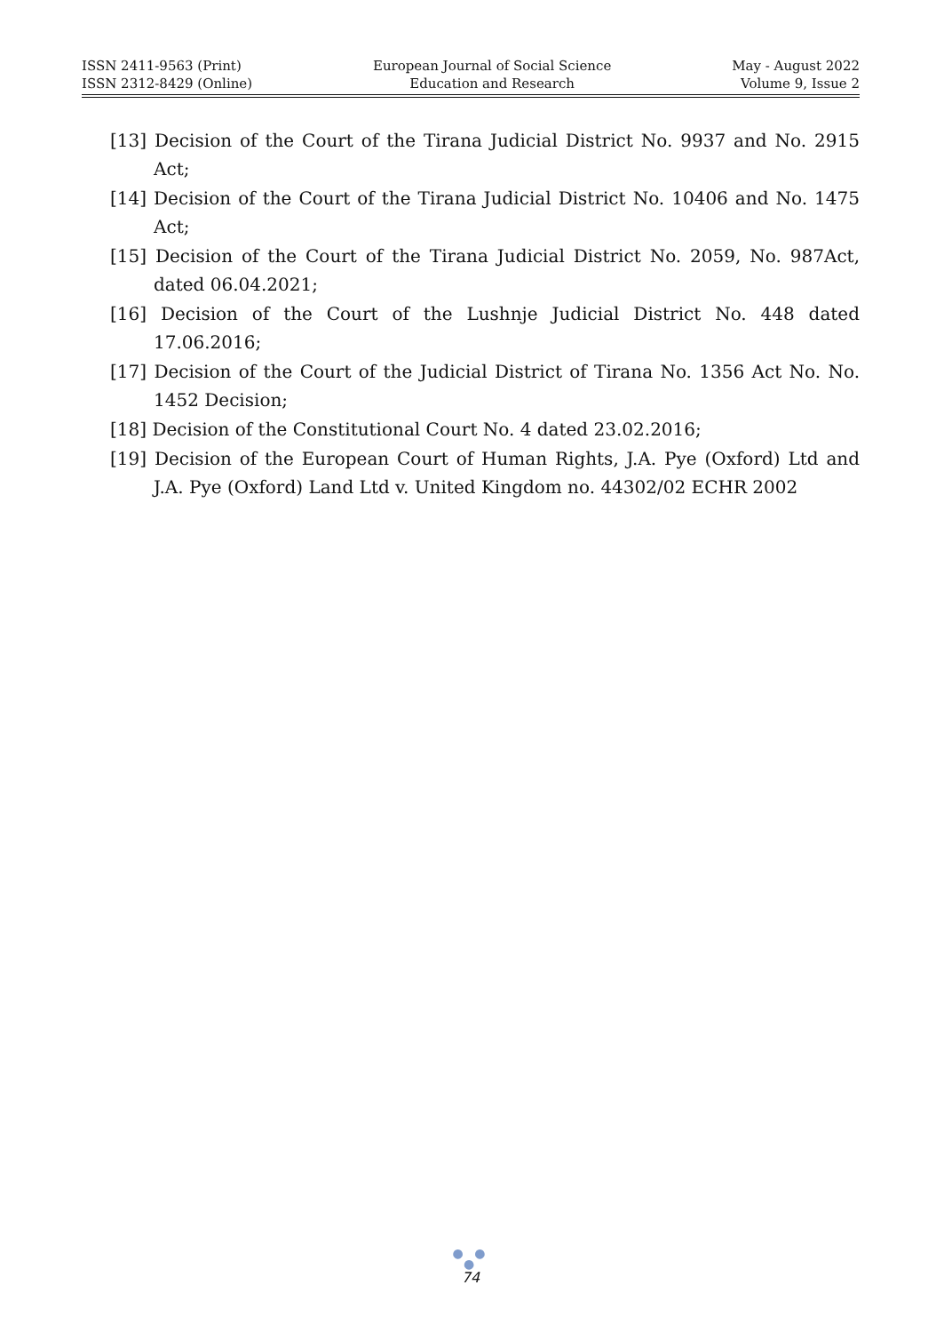ISSN 2411-9563 (Print)
ISSN 2312-8429 (Online)
European Journal of Social Science
Education and Research
May - August 2022
Volume 9, Issue 2
[13] Decision of the Court of the Tirana Judicial District No. 9937 and No. 2915 Act;
[14] Decision of the Court of the Tirana Judicial District No. 10406 and No. 1475 Act;
[15] Decision of the Court of the Tirana Judicial District No. 2059, No. 987Act, dated 06.04.2021;
[16] Decision of the Court of the Lushnje Judicial District No. 448 dated 17.06.2016;
[17] Decision of the Court of the Judicial District of Tirana No. 1356 Act No. No. 1452 Decision;
[18] Decision of the Constitutional Court No. 4 dated 23.02.2016;
[19] Decision of the European Court of Human Rights, J.A. Pye (Oxford) Ltd and J.A. Pye (Oxford) Land Ltd v. United Kingdom no. 44302/02 ECHR 2002
● ● ●
74